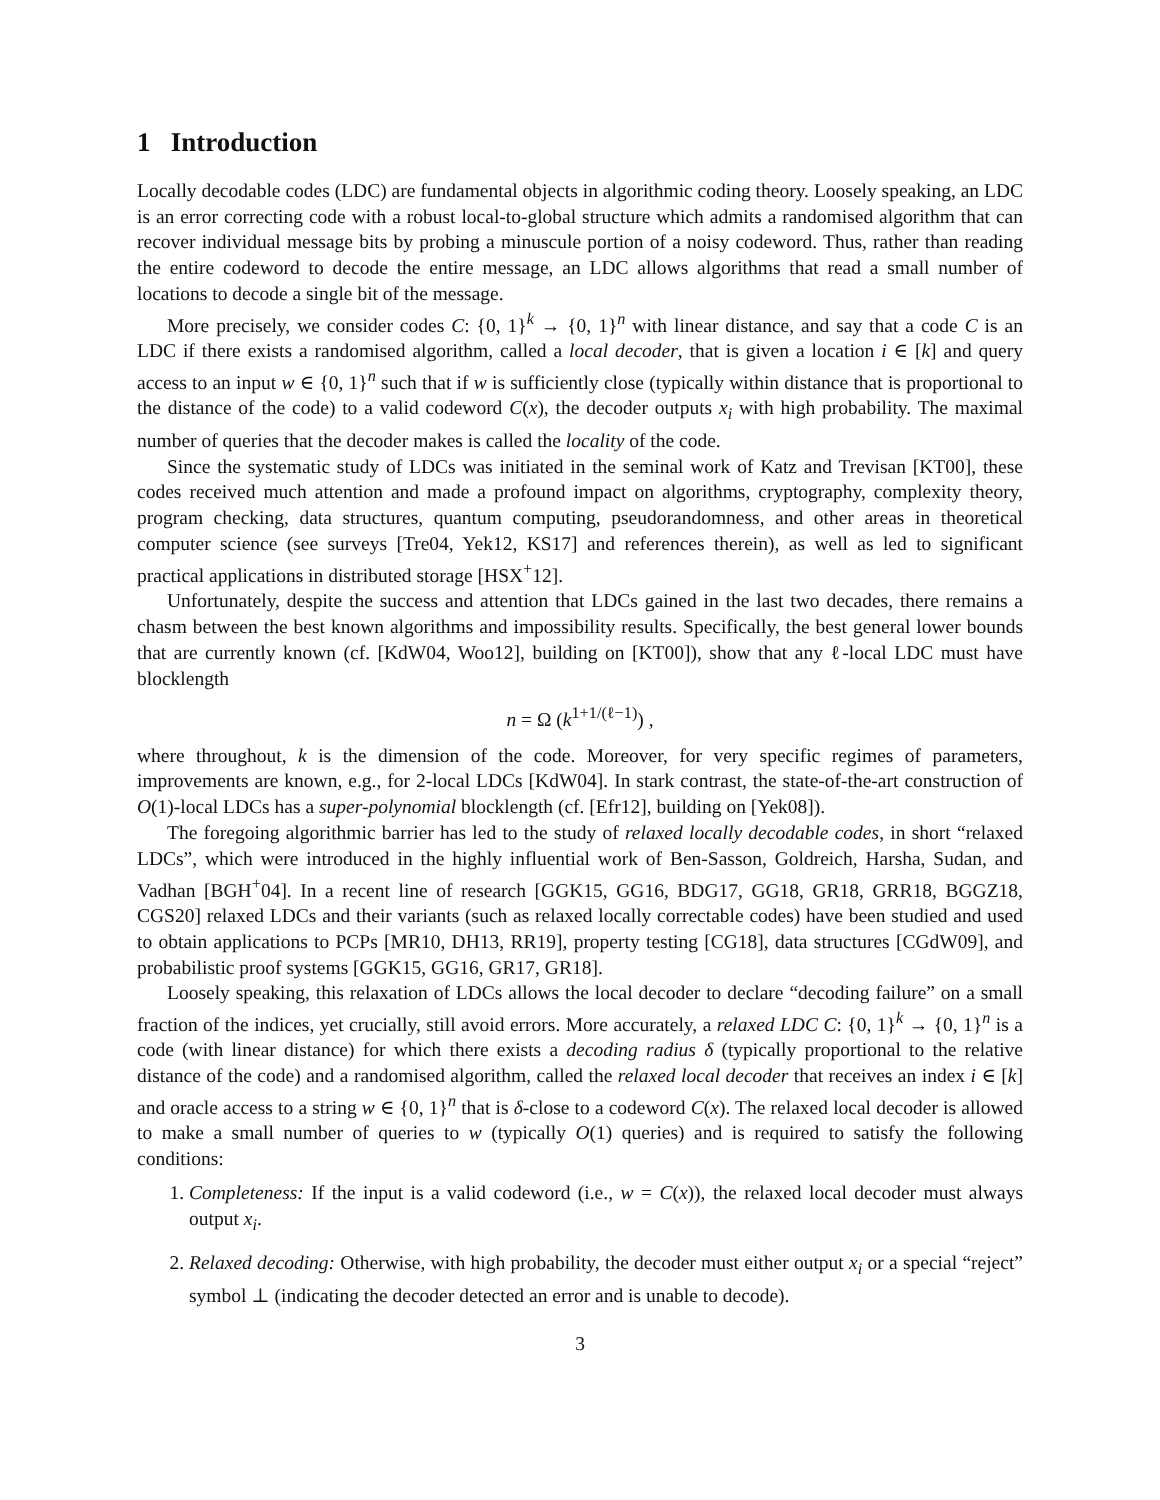1 Introduction
Locally decodable codes (LDC) are fundamental objects in algorithmic coding theory. Loosely speaking, an LDC is an error correcting code with a robust local-to-global structure which admits a randomised algorithm that can recover individual message bits by probing a minuscule portion of a noisy codeword. Thus, rather than reading the entire codeword to decode the entire message, an LDC allows algorithms that read a small number of locations to decode a single bit of the message.
More precisely, we consider codes C: {0, 1}<sup>k</sup> → {0, 1}<sup>n</sup> with linear distance, and say that a code C is an LDC if there exists a randomised algorithm, called a local decoder, that is given a location i ∈ [k] and query access to an input w ∈ {0, 1}<sup>n</sup> such that if w is sufficiently close (typically within distance that is proportional to the distance of the code) to a valid codeword C(x), the decoder outputs x<sub>i</sub> with high probability. The maximal number of queries that the decoder makes is called the locality of the code.
Since the systematic study of LDCs was initiated in the seminal work of Katz and Trevisan [KT00], these codes received much attention and made a profound impact on algorithms, cryptography, complexity theory, program checking, data structures, quantum computing, pseudorandomness, and other areas in theoretical computer science (see surveys [Tre04, Yek12, KS17] and references therein), as well as led to significant practical applications in distributed storage [HSX<sup>+</sup>12].
Unfortunately, despite the success and attention that LDCs gained in the last two decades, there remains a chasm between the best known algorithms and impossibility results. Specifically, the best general lower bounds that are currently known (cf. [KdW04, Woo12], building on [KT00]), show that any ℓ-local LDC must have blocklength
n = Ω (k<sup>1+1/(ℓ−1)</sup>) ,
where throughout, k is the dimension of the code. Moreover, for very specific regimes of parameters, improvements are known, e.g., for 2-local LDCs [KdW04]. In stark contrast, the state-of-the-art construction of O(1)-local LDCs has a super-polynomial blocklength (cf. [Efr12], building on [Yek08]).
The foregoing algorithmic barrier has led to the study of relaxed locally decodable codes, in short “relaxed LDCs”, which were introduced in the highly influential work of Ben-Sasson, Goldreich, Harsha, Sudan, and Vadhan [BGH<sup>+</sup>04]. In a recent line of research [GGK15, GG16, BDG17, GG18, GR18, GRR18, BGGZ18, CGS20] relaxed LDCs and their variants (such as relaxed locally correctable codes) have been studied and used to obtain applications to PCPs [MR10, DH13, RR19], property testing [CG18], data structures [CGdW09], and probabilistic proof systems [GGK15, GG16, GR17, GR18].
Loosely speaking, this relaxation of LDCs allows the local decoder to declare “decoding failure” on a small fraction of the indices, yet crucially, still avoid errors. More accurately, a relaxed LDC C: {0, 1}<sup>k</sup> → {0, 1}<sup>n</sup> is a code (with linear distance) for which there exists a decoding radius δ (typically proportional to the relative distance of the code) and a randomised algorithm, called the relaxed local decoder that receives an index i ∈ [k] and oracle access to a string w ∈ {0, 1}<sup>n</sup> that is δ-close to a codeword C(x). The relaxed local decoder is allowed to make a small number of queries to w (typically O(1) queries) and is required to satisfy the following conditions:
1. Completeness: If the input is a valid codeword (i.e., w = C(x)), the relaxed local decoder must always output x<sub>i</sub>.
2. Relaxed decoding: Otherwise, with high probability, the decoder must either output x<sub>i</sub> or a special “reject” symbol ⊥ (indicating the decoder detected an error and is unable to decode).
3